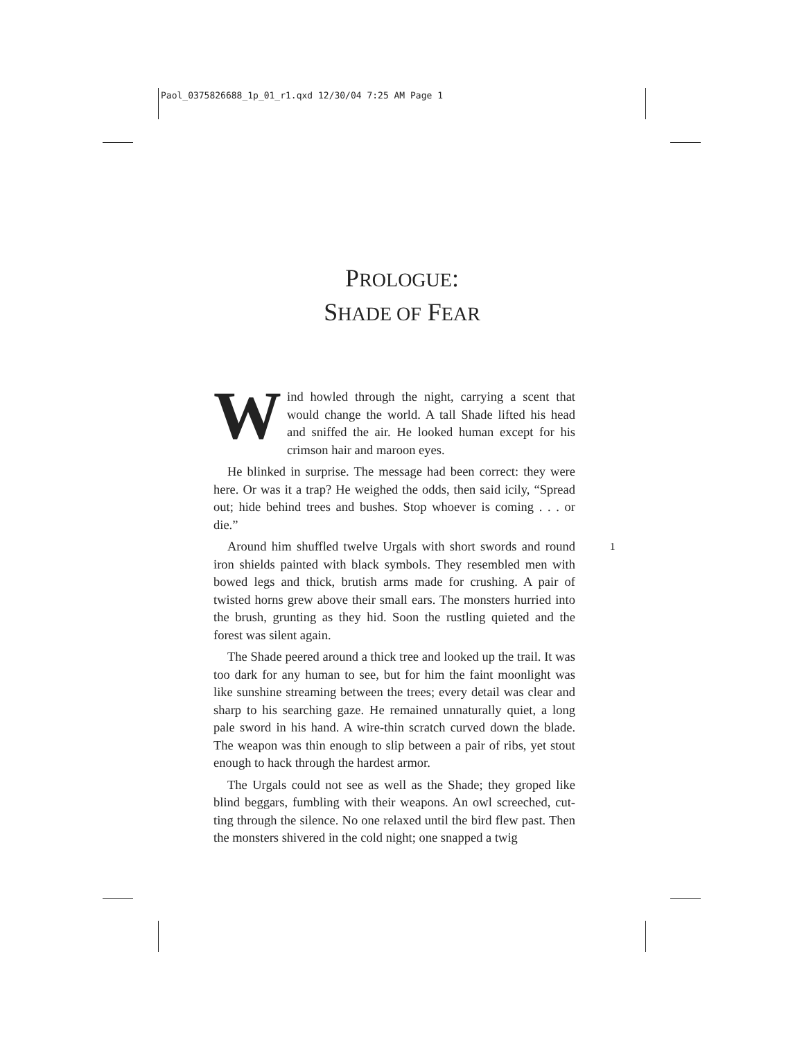Paol_0375826688_1p_01_r1.qxd 12/30/04 7:25 AM Page 1
PROLOGUE:
SHADE OF FEAR
Wind howled through the night, carrying a scent that would change the world. A tall Shade lifted his head and sniffed the air. He looked human except for his crimson hair and maroon eyes.
He blinked in surprise. The message had been correct: they were here. Or was it a trap? He weighed the odds, then said icily, “Spread out; hide behind trees and bushes. Stop whoever is coming . . . or die.”
Around him shuffled twelve Urgals with short swords and round iron shields painted with black symbols. They resembled men with bowed legs and thick, brutish arms made for crushing. A pair of twisted horns grew above their small ears. The monsters hurried into the brush, grunting as they hid. Soon the rustling quieted and the forest was silent again.
The Shade peered around a thick tree and looked up the trail. It was too dark for any human to see, but for him the faint moonlight was like sunshine streaming between the trees; every detail was clear and sharp to his searching gaze. He remained unnaturally quiet, a long pale sword in his hand. A wire-thin scratch curved down the blade. The weapon was thin enough to slip between a pair of ribs, yet stout enough to hack through the hardest armor.
The Urgals could not see as well as the Shade; they groped like blind beggars, fumbling with their weapons. An owl screeched, cut-ting through the silence. No one relaxed until the bird flew past. Then the monsters shivered in the cold night; one snapped a twig
1